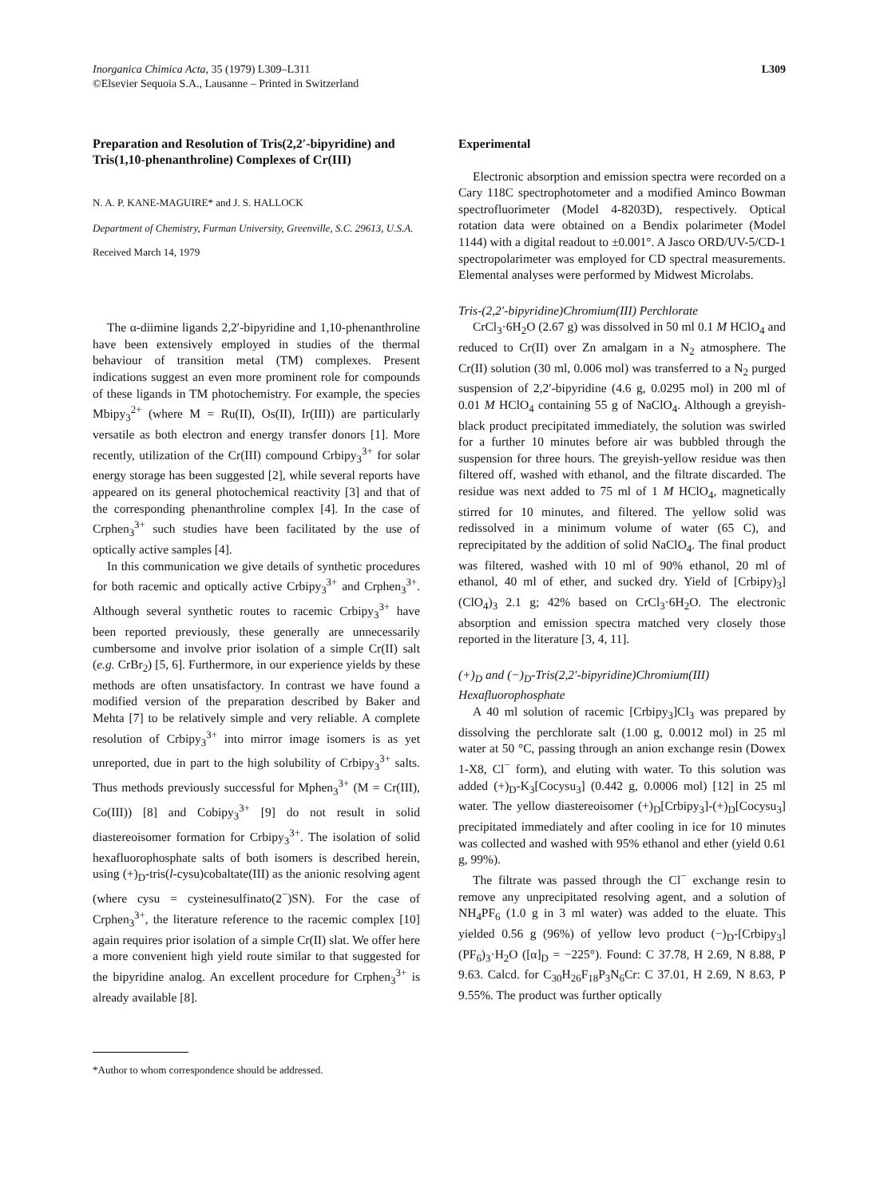Inorganica Chimica Acta, 35 (1979) L309–L311
©Elsevier Sequoia S.A., Lausanne – Printed in Switzerland
L309
Preparation and Resolution of Tris(2,2′-bipyridine) and Tris(1,10-phenanthroline) Complexes of Cr(III)
N. A. P. KANE-MAGUIRE* and J. S. HALLOCK
Department of Chemistry, Furman University, Greenville, S.C. 29613, U.S.A.
Received March 14, 1979
The α-diimine ligands 2,2′-bipyridine and 1,10-phenanthroline have been extensively employed in studies of the thermal behaviour of transition metal (TM) complexes. Present indications suggest an even more prominent role for compounds of these ligands in TM photochemistry. For example, the species Mbipy<sub>3</sub><sup>2+</sup> (where M = Ru(II), Os(II), Ir(III)) are particularly versatile as both electron and energy transfer donors [1]. More recently, utilization of the Cr(III) compound Crbipy<sub>3</sub><sup>3+</sup> for solar energy storage has been suggested [2], while several reports have appeared on its general photochemical reactivity [3] and that of the corresponding phenanthroline complex [4]. In the case of Crphen<sub>3</sub><sup>3+</sup> such studies have been facilitated by the use of optically active samples [4].
In this communication we give details of synthetic procedures for both racemic and optically active Crbipy<sub>3</sub><sup>3+</sup> and Crphen<sub>3</sub><sup>3+</sup>. Although several synthetic routes to racemic Crbipy<sub>3</sub><sup>3+</sup> have been reported previously, these generally are unnecessarily cumbersome and involve prior isolation of a simple Cr(II) salt (e.g. CrBr<sub>2</sub>) [5, 6]. Furthermore, in our experience yields by these methods are often unsatisfactory. In contrast we have found a modified version of the preparation described by Baker and Mehta [7] to be relatively simple and very reliable. A complete resolution of Crbipy<sub>3</sub><sup>3+</sup> into mirror image isomers is as yet unreported, due in part to the high solubility of Crbipy<sub>3</sub><sup>3+</sup> salts. Thus methods previously successful for Mphen<sub>3</sub><sup>3+</sup> (M = Cr(III), Co(III)) [8] and Cobipy<sub>3</sub><sup>3+</sup> [9] do not result in solid diastereoisomer formation for Crbipy<sub>3</sub><sup>3+</sup>. The isolation of solid hexafluorophosphate salts of both isomers is described herein, using (+)<sub>D</sub>-tris(l-cysu)cobaltate(III) as the anionic resolving agent (where cysu = cysteinesulfinato(2<sup>−</sup>)SN). For the case of Crphen<sub>3</sub><sup>3+</sup>, the literature reference to the racemic complex [10] again requires prior isolation of a simple Cr(II) slat. We offer here a more convenient high yield route similar to that suggested for the bipyridine analog. An excellent procedure for Crphen<sub>3</sub><sup>3+</sup> is already available [8].
*Author to whom correspondence should be addressed.
Experimental
Electronic absorption and emission spectra were recorded on a Cary 118C spectrophotometer and a modified Aminco Bowman spectrofluorimeter (Model 4-8203D), respectively. Optical rotation data were obtained on a Bendix polarimeter (Model 1144) with a digital readout to ±0.001°. A Jasco ORD/UV-5/CD-1 spectropolarimeter was employed for CD spectral measurements. Elemental analyses were performed by Midwest Microlabs.
Tris-(2,2′-bipyridine)Chromium(III) Perchlorate
CrCl<sub>3</sub>·6H<sub>2</sub>O (2.67 g) was dissolved in 50 ml 0.1 M HClO<sub>4</sub> and reduced to Cr(II) over Zn amalgam in a N<sub>2</sub> atmosphere. The Cr(II) solution (30 ml, 0.006 mol) was transferred to a N<sub>2</sub> purged suspension of 2,2′-bipyridine (4.6 g, 0.0295 mol) in 200 ml of 0.01 M HClO<sub>4</sub> containing 55 g of NaClO<sub>4</sub>. Although a greyish-black product precipitated immediately, the solution was swirled for a further 10 minutes before air was bubbled through the suspension for three hours. The greyish-yellow residue was then filtered off, washed with ethanol, and the filtrate discarded. The residue was next added to 75 ml of 1 M HClO<sub>4</sub>, magnetically stirred for 10 minutes, and filtered. The yellow solid was redissolved in a minimum volume of water (65 C), and reprecipitated by the addition of solid NaClO<sub>4</sub>. The final product was filtered, washed with 10 ml of 90% ethanol, 20 ml of ethanol, 40 ml of ether, and sucked dry. Yield of [Crbipy)<sub>3</sub>](ClO<sub>4</sub>)<sub>3</sub> 2.1 g; 42% based on CrCl<sub>3</sub>·6H<sub>2</sub>O. The electronic absorption and emission spectra matched very closely those reported in the literature [3, 4, 11].
(+)<sub>D</sub> and (−)<sub>D</sub>-Tris(2,2′-bipyridine)Chromium(III) Hexafluorophosphate
A 40 ml solution of racemic [Crbipy<sub>3</sub>]Cl<sub>3</sub> was prepared by dissolving the perchlorate salt (1.00 g, 0.0012 mol) in 25 ml water at 50 °C, passing through an anion exchange resin (Dowex 1-X8, Cl<sup>−</sup> form), and eluting with water. To this solution was added (+)<sub>D</sub>-K<sub>3</sub>[Cocysu<sub>3</sub>] (0.442 g, 0.0006 mol) [12] in 25 ml water. The yellow diastereoisomer (+)<sub>D</sub>[Crbipy<sub>3</sub>]-(+)<sub>D</sub>[Cocysu<sub>3</sub>] precipitated immediately and after cooling in ice for 10 minutes was collected and washed with 95% ethanol and ether (yield 0.61 g, 99%).
The filtrate was passed through the Cl<sup>−</sup> exchange resin to remove any unprecipitated resolving agent, and a solution of NH<sub>4</sub>PF<sub>6</sub> (1.0 g in 3 ml water) was added to the eluate. This yielded 0.56 g (96%) of yellow levo product (−)<sub>D</sub>-[Crbipy<sub>3</sub>](PF<sub>6</sub>)<sub>3</sub>·H<sub>2</sub>O ([α]<sub>D</sub> = −225°). Found: C 37.78, H 2.69, N 8.88, P 9.63. Calcd. for C<sub>30</sub>H<sub>26</sub>F<sub>18</sub>P<sub>3</sub>N<sub>6</sub>Cr: C 37.01, H 2.69, N 8.63, P 9.55%. The product was further optically